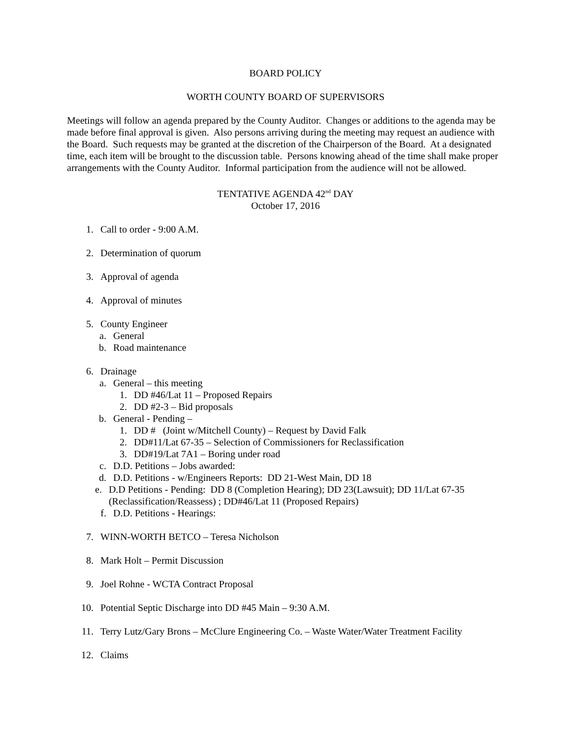BOARD POLICY
WORTH COUNTY BOARD OF SUPERVISORS
Meetings will follow an agenda prepared by the County Auditor. Changes or additions to the agenda may be made before final approval is given. Also persons arriving during the meeting may request an audience with the Board. Such requests may be granted at the discretion of the Chairperson of the Board. At a designated time, each item will be brought to the discussion table. Persons knowing ahead of the time shall make proper arrangements with the County Auditor. Informal participation from the audience will not be allowed.
TENTATIVE AGENDA 42<sup>nd</sup> DAY
October 17, 2016
1. Call to order - 9:00 A.M.
2. Determination of quorum
3. Approval of agenda
4. Approval of minutes
5. County Engineer
a. General
b. Road maintenance
6. Drainage
a. General – this meeting
1. DD #46/Lat 11 – Proposed Repairs
2. DD #2-3 – Bid proposals
b. General - Pending –
1. DD # (Joint w/Mitchell County) – Request by David Falk
2. DD#11/Lat 67-35 – Selection of Commissioners for Reclassification
3. DD#19/Lat 7A1 – Boring under road
c. D.D. Petitions – Jobs awarded:
d. D.D. Petitions - w/Engineers Reports: DD 21-West Main, DD 18
e. D.D Petitions - Pending: DD 8 (Completion Hearing); DD 23(Lawsuit); DD 11/Lat 67-35 (Reclassification/Reassess) ; DD#46/Lat 11 (Proposed Repairs)
f. D.D. Petitions - Hearings:
7. WINN-WORTH BETCO – Teresa Nicholson
8. Mark Holt – Permit Discussion
9. Joel Rohne - WCTA Contract Proposal
10. Potential Septic Discharge into DD #45 Main – 9:30 A.M.
11. Terry Lutz/Gary Brons – McClure Engineering Co. – Waste Water/Water Treatment Facility
12. Claims